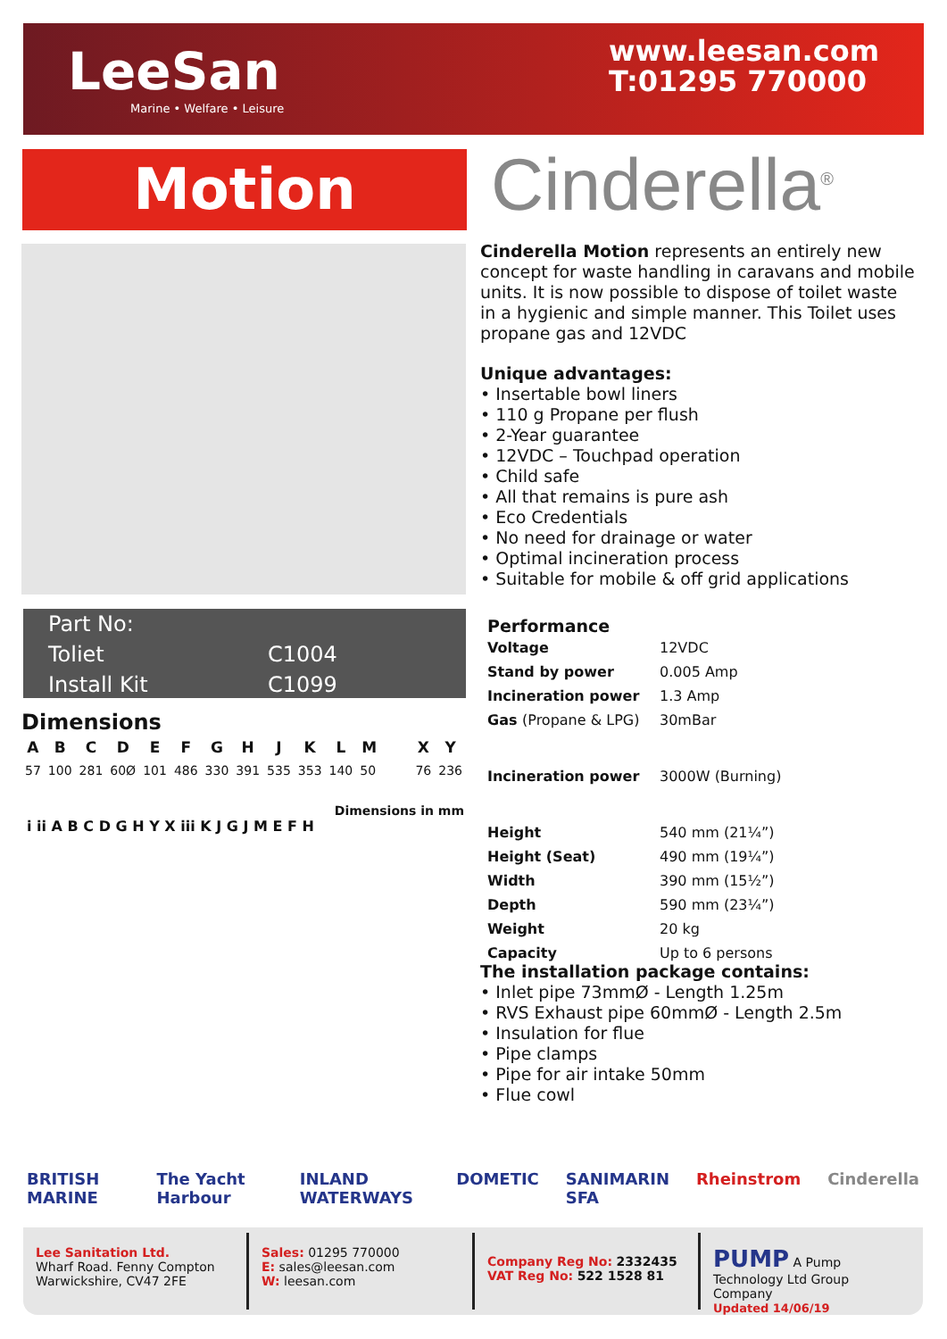LeeSan
Marine • Welfare • Leisure
www.leesan.com
T:01295 770000
Motion Cinderella<sup>®</sup>
Cinderella Motion represents an entirely new concept for waste handling in caravans and mobile units. It is now possible to dispose of toilet waste in a hygienic and simple manner. This Toilet uses propane gas and 12VDC
Unique advantages:
• Insertable bowl liners
• 110 g Propane per flush
• 2-Year guarantee
• 12VDC – Touchpad operation
• Child safe
• All that remains is pure ash
• Eco Credentials
• No need for drainage or water
• Optimal incineration process
• Suitable for mobile & off grid applications
| Part No: | |
| Toliet | C1004 |
| Install Kit | C1099 |
Dimensions
| A | B | C | D | E | F | G | H | J | K | L | M | | X | Y |
| --- | --- | --- | --- | --- | --- | --- | --- | --- | --- | --- | --- | --- | --- | --- |
| 57 | 100 | 281 | 60Ø | 101 | 486 | 330 | 391 | 535 | 353 | 140 | 50 | | 76 | 236 |
Dimensions in mm
i ii A B C D G H Y X iii K J G J M E F H
Performance
| Voltage | 12VDC |
| Stand by power | 0.005 Amp |
| Incineration power | 1.3 Amp |
| Gas (Propane & LPG) | 30mBar |
| Incineration power | 3000W (Burning) |
| Height | 540 mm (21¼”) |
| Height (Seat) | 490 mm (19¼”) |
| Width | 390 mm (15½”) |
| Depth | 590 mm (23¼”) |
| Weight | 20 kg |
| Capacity | Up to 6 persons |
The installation package contains:
• Inlet pipe 73mmØ - Length 1.25m
• RVS Exhaust pipe 60mmØ - Length 2.5m
• Insulation for flue
• Pipe clamps
• Pipe for air intake 50mm
• Flue cowl
BRITISH MARINE The Yacht Harbour INLAND WATERWAYS DOMETIC SANIMARIN SFA Rheinstrom Cinderella
Lee Sanitation Ltd.
Wharf Road. Fenny Compton
Warwickshire, CV47 2FE
Sales: 01295 770000
E: sales@leesan.com
W: leesan.com
Company Reg No: 2332435
VAT Reg No: 522 1528 81
PUMP A Pump Technology Ltd Group Company
Updated 14/06/19